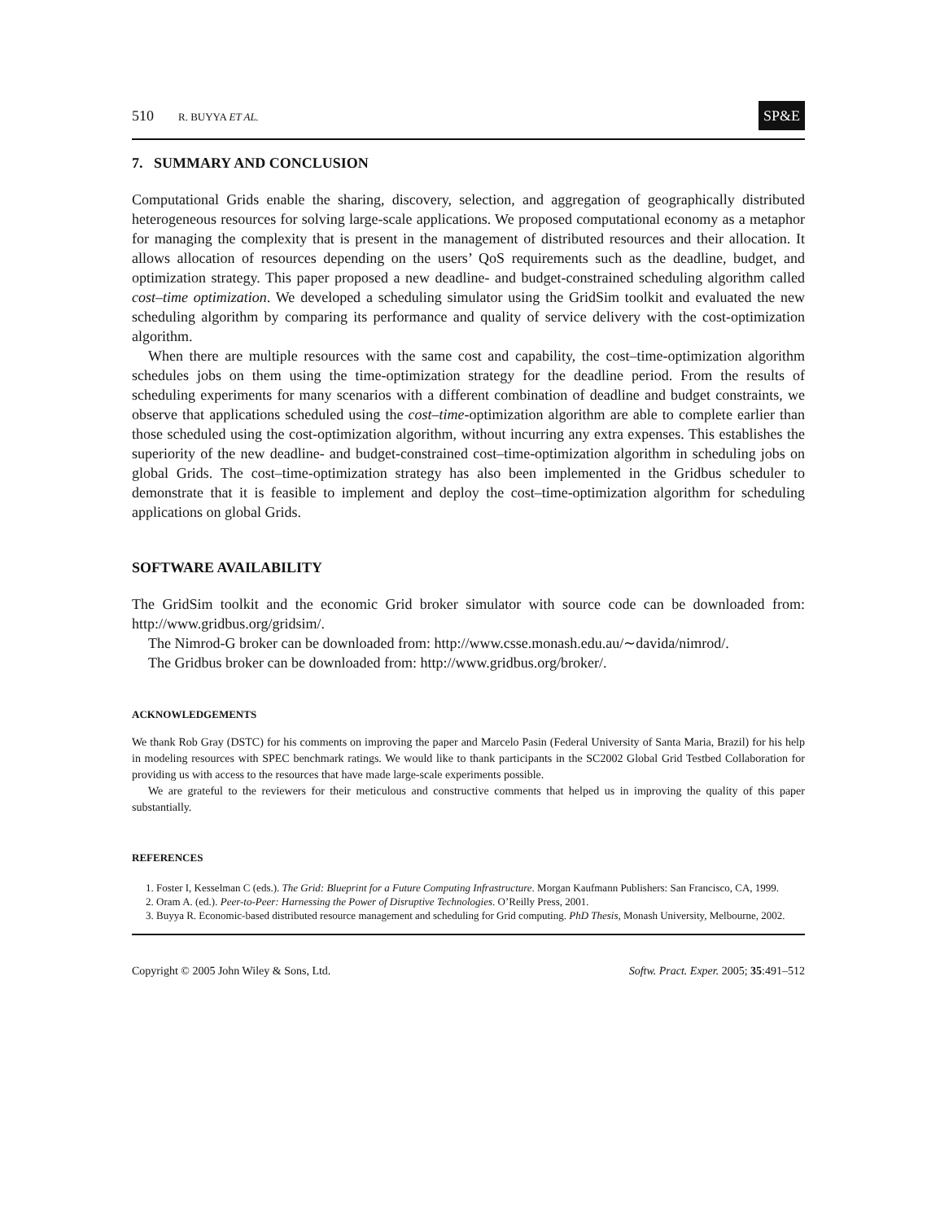510 R. BUYYA ET AL. SP&E
7. SUMMARY AND CONCLUSION
Computational Grids enable the sharing, discovery, selection, and aggregation of geographically distributed heterogeneous resources for solving large-scale applications. We proposed computational economy as a metaphor for managing the complexity that is present in the management of distributed resources and their allocation. It allows allocation of resources depending on the users’ QoS requirements such as the deadline, budget, and optimization strategy. This paper proposed a new deadline- and budget-constrained scheduling algorithm called cost–time optimization. We developed a scheduling simulator using the GridSim toolkit and evaluated the new scheduling algorithm by comparing its performance and quality of service delivery with the cost-optimization algorithm.
When there are multiple resources with the same cost and capability, the cost–time-optimization algorithm schedules jobs on them using the time-optimization strategy for the deadline period. From the results of scheduling experiments for many scenarios with a different combination of deadline and budget constraints, we observe that applications scheduled using the cost–time-optimization algorithm are able to complete earlier than those scheduled using the cost-optimization algorithm, without incurring any extra expenses. This establishes the superiority of the new deadline- and budget-constrained cost–time-optimization algorithm in scheduling jobs on global Grids. The cost–time-optimization strategy has also been implemented in the Gridbus scheduler to demonstrate that it is feasible to implement and deploy the cost–time-optimization algorithm for scheduling applications on global Grids.
SOFTWARE AVAILABILITY
The GridSim toolkit and the economic Grid broker simulator with source code can be downloaded from: http://www.gridbus.org/gridsim/.
The Nimrod-G broker can be downloaded from: http://www.csse.monash.edu.au/∼davida/nimrod/.
The Gridbus broker can be downloaded from: http://www.gridbus.org/broker/.
ACKNOWLEDGEMENTS
We thank Rob Gray (DSTC) for his comments on improving the paper and Marcelo Pasin (Federal University of Santa Maria, Brazil) for his help in modeling resources with SPEC benchmark ratings. We would like to thank participants in the SC2002 Global Grid Testbed Collaboration for providing us with access to the resources that have made large-scale experiments possible.
We are grateful to the reviewers for their meticulous and constructive comments that helped us in improving the quality of this paper substantially.
REFERENCES
1. Foster I, Kesselman C (eds.). The Grid: Blueprint for a Future Computing Infrastructure. Morgan Kaufmann Publishers: San Francisco, CA, 1999.
2. Oram A. (ed.). Peer-to-Peer: Harnessing the Power of Disruptive Technologies. O’Reilly Press, 2001.
3. Buyya R. Economic-based distributed resource management and scheduling for Grid computing. PhD Thesis, Monash University, Melbourne, 2002.
Copyright © 2005 John Wiley & Sons, Ltd. Softw. Pract. Exper. 2005; 35:491–512